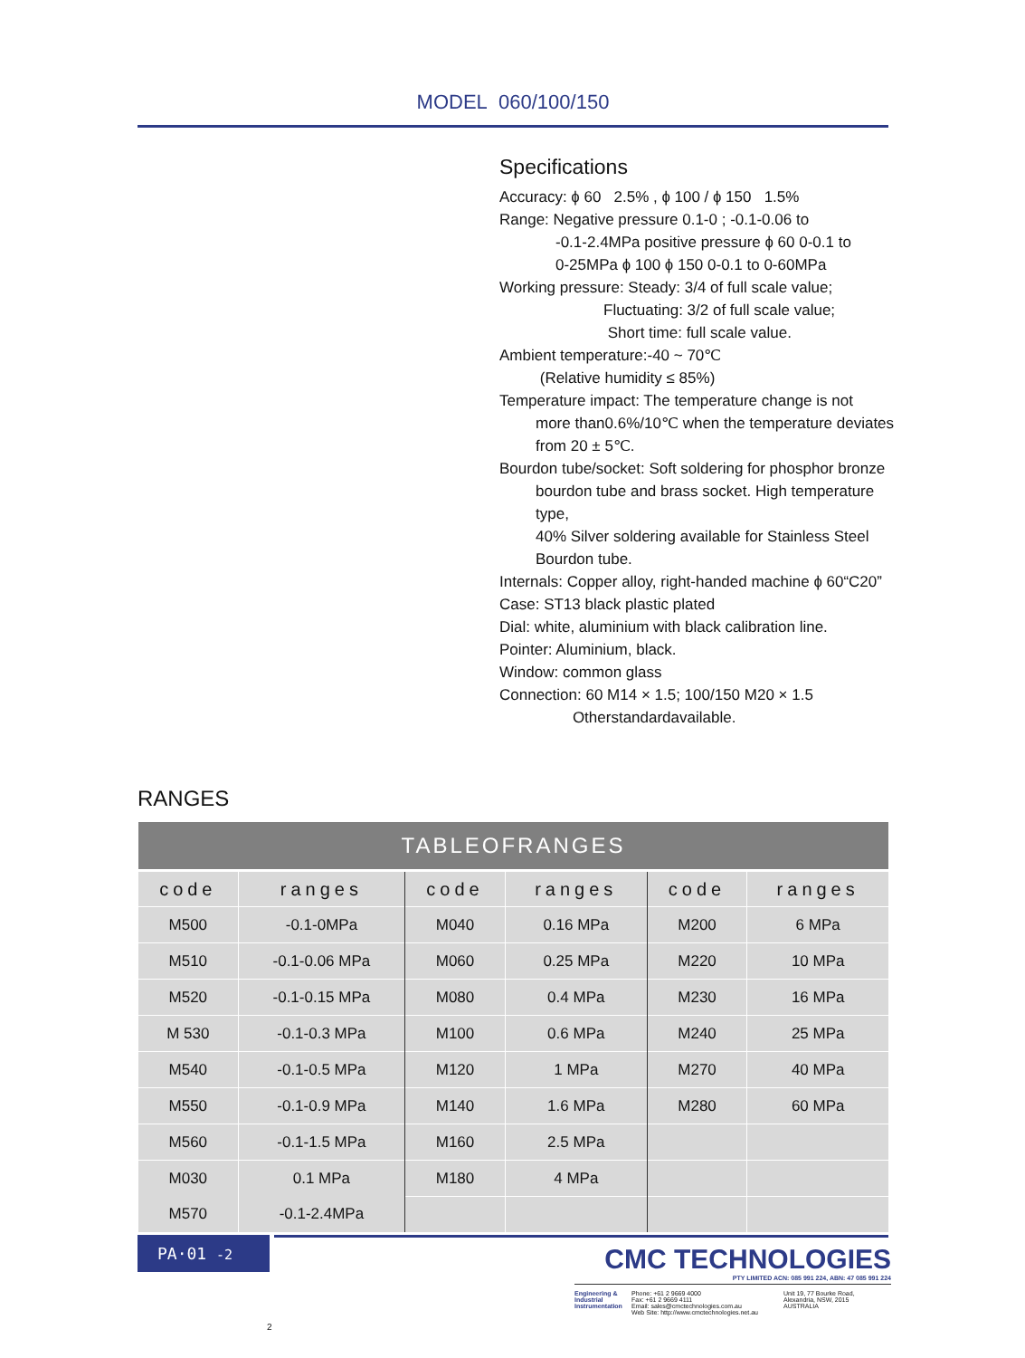MODEL 060/100/150
Specifications
Accuracy: ɸ 60 2.5% , ɸ 100 / ɸ 150 1.5%
Range: Negative pressure 0.1-0 ; -0.1-0.06 to
-0.1-2.4MPa positive pressure ɸ 60 0-0.1 to
0-25MPa ɸ 100 ɸ 150 0-0.1 to 0-60MPa
Working pressure: Steady: 3/4 of full scale value;
Fluctuating: 3/2 of full scale value;
Short time: full scale value.
Ambient temperature:-40 ~ 70℃
(Relative humidity ≤ 85%)
Temperature impact: The temperature change is not
more than0.6%/10℃ when the temperature deviates
from 20 ± 5℃.
Bourdon tube/socket: Soft soldering for phosphor bronze
bourdon tube and brass socket. High temperature type,
40% Silver soldering available for Stainless Steel
Bourdon tube.
Internals: Copper alloy, right-handed machine ɸ 60“C20”
Case: ST13 black plastic plated
Dial: white, aluminium with black calibration line.
Pointer: Aluminium, black.
Window: common glass
Connection: 60 M14 × 1.5; 100/150 M20 × 1.5
Otherstandardavailable.
RANGES
| TABLEOFRANGES | | | | | |
| --- | --- | --- | --- | --- | --- |
| code | ranges | code | ranges | code | ranges |
| M500 | -0.1-0MPa | M040 | 0.16 MPa | M200 | 6 MPa |
| M510 | -0.1-0.06 MPa | M060 | 0.25 MPa | M220 | 10 MPa |
| M520 | -0.1-0.15 MPa | M080 | 0.4 MPa | M230 | 16 MPa |
| M 530 | -0.1-0.3 MPa | M100 | 0.6 MPa | M240 | 25 MPa |
| M540 | -0.1-0.5 MPa | M120 | 1 MPa | M270 | 40 MPa |
| M550 | -0.1-0.9 MPa | M140 | 1.6 MPa | M280 | 60 MPa |
| M560 | -0.1-1.5 MPa | M160 | 2.5 MPa | | |
| M030 | 0.1 MPa | M180 | 4 MPa | | |
| M570 | -0.1-2.4MPa | | | | |
PA·01 -2
CMC TECHNOLOGIES
PTY LIMITED ACN: 085 991 224, ABN: 47 085 991 224
Engineering & Industrial Instrumentation
Phone: +61 2 9669 4000
Fax: +61 2 9669 4111
Email: sales@cmctechnologies.com.au
Web Site: http://www.cmctechnologies.net.au
Unit 19, 77 Bourke Road,
Alexandria, NSW, 2015
AUSTRALIA
2